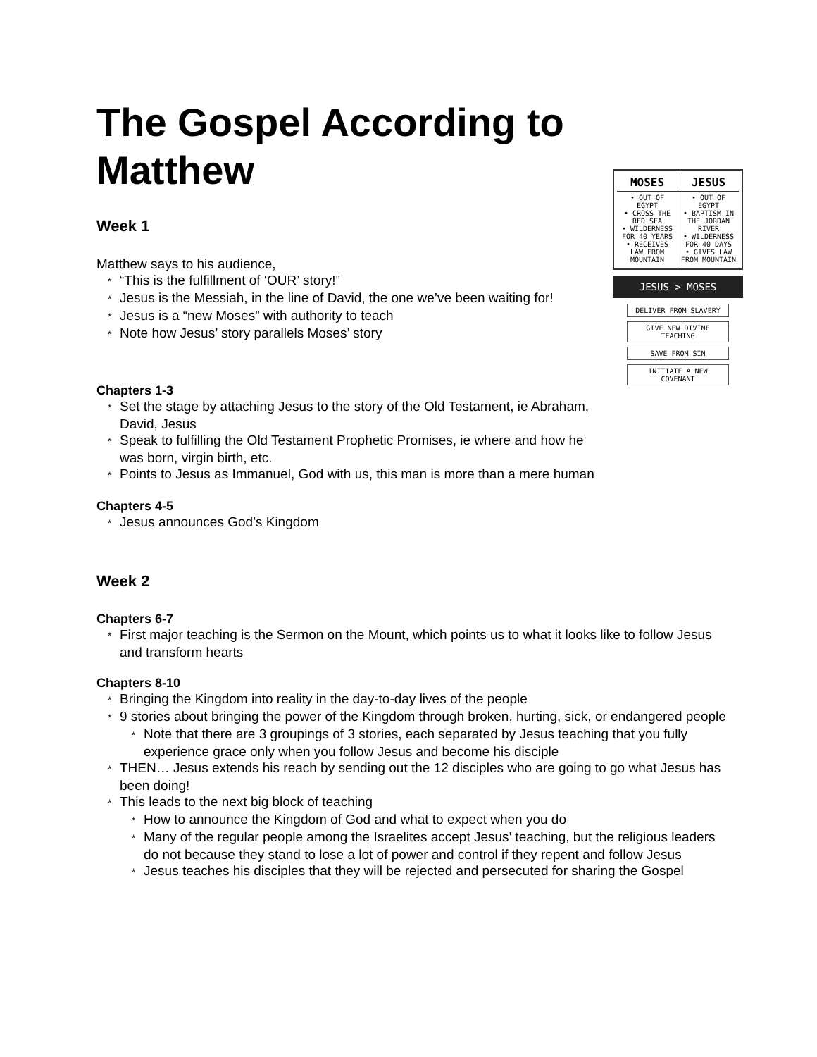MOSES JESUS
• OUT OF EGYPT
• CROSS THE RED SEA
• WILDERNESS FOR 40 YEARS
• RECEIVES LAW FROM MOUNTAIN
• OUT OF EGYPT
• BAPTISM IN THE JORDAN RIVER
• WILDERNESS FOR 40 DAYS
• GIVES LAW FROM MOUNTAIN
JESUS > MOSES
DELIVER FROM SLAVERY
GIVE NEW DIVINE TEACHING
SAVE FROM SIN
INITIATE A NEW COVENANT
The Gospel According to Matthew
Week 1
Matthew says to his audience,
* “This is the fulfillment of ‘OUR’ story!”
* Jesus is the Messiah, in the line of David, the one we’ve been waiting for!
* Jesus is a “new Moses” with authority to teach
* Note how Jesus’ story parallels Moses’ story
Chapters 1-3
* Set the stage by attaching Jesus to the story of the Old Testament, ie Abraham, David, Jesus
* Speak to fulfilling the Old Testament Prophetic Promises, ie where and how he was born, virgin birth, etc.
* Points to Jesus as Immanuel, God with us, this man is more than a mere human
Chapters 4-5
* Jesus announces God’s Kingdom
Week 2
Chapters 6-7
* First major teaching is the Sermon on the Mount, which points us to what it looks like to follow Jesus and transform hearts
Chapters 8-10
* Bringing the Kingdom into reality in the day-to-day lives of the people
* 9 stories about bringing the power of the Kingdom through broken, hurting, sick, or endangered people
* Note that there are 3 groupings of 3 stories, each separated by Jesus teaching that you fully experience grace only when you follow Jesus and become his disciple
* THEN… Jesus extends his reach by sending out the 12 disciples who are going to go what Jesus has been doing!
* This leads to the next big block of teaching
* How to announce the Kingdom of God and what to expect when you do
* Many of the regular people among the Israelites accept Jesus’ teaching, but the religious leaders do not because they stand to lose a lot of power and control if they repent and follow Jesus
* Jesus teaches his disciples that they will be rejected and persecuted for sharing the Gospel